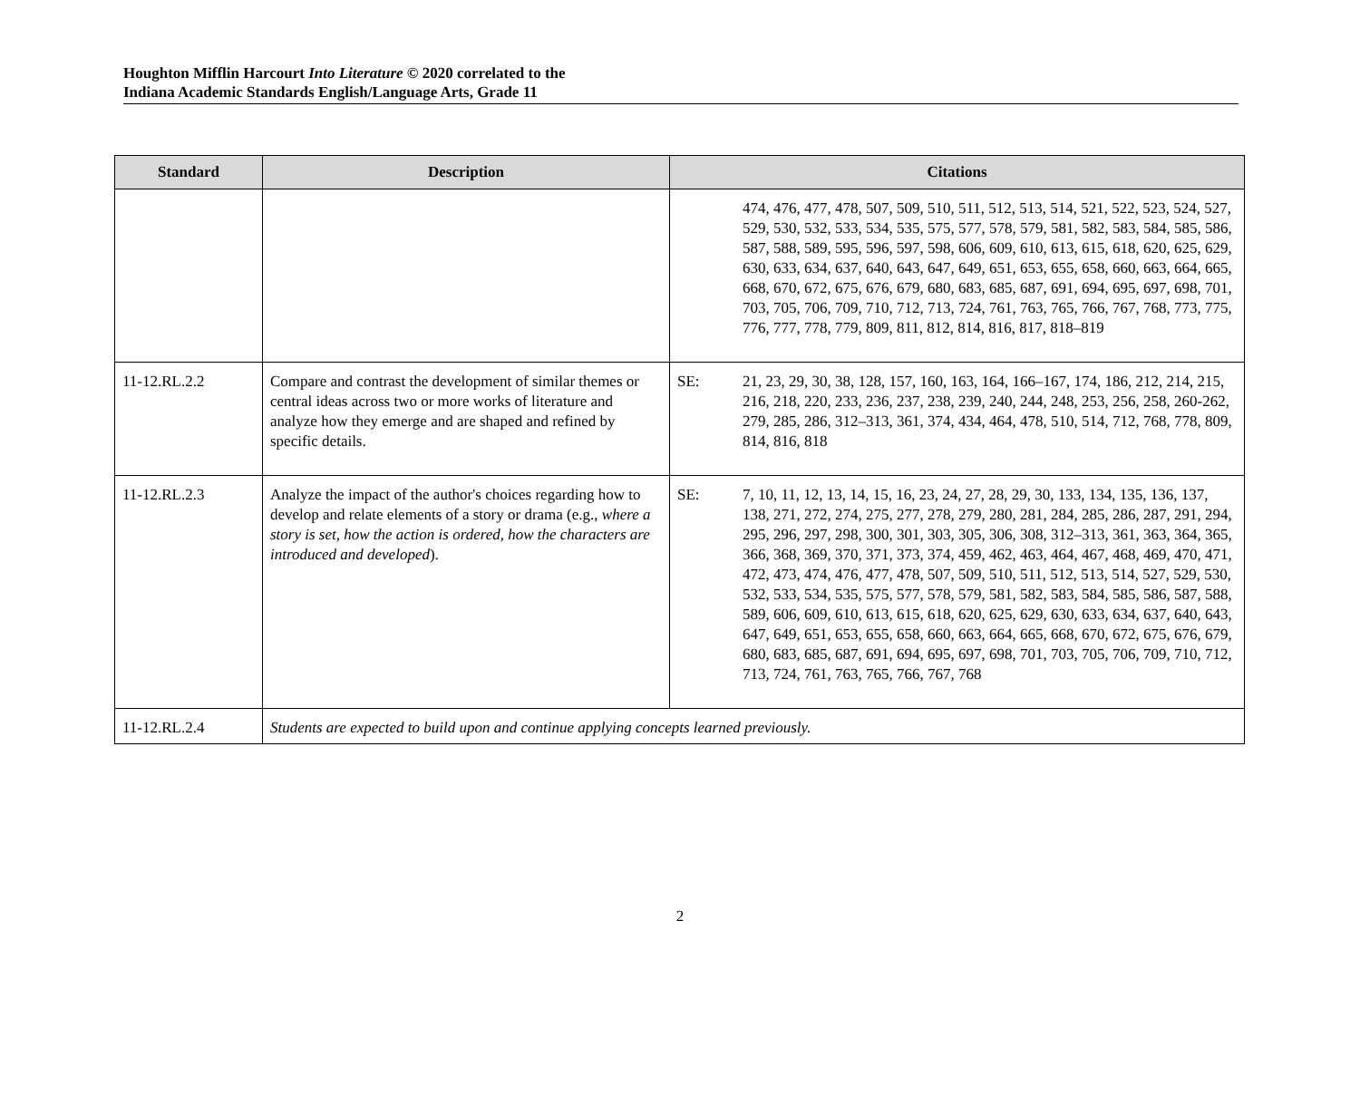Houghton Mifflin Harcourt Into Literature © 2020 correlated to the
Indiana Academic Standards English/Language Arts, Grade 11
| Standard | Description | Citations |
| --- | --- | --- |
| | | 474, 476, 477, 478, 507, 509, 510, 511, 512, 513, 514, 521, 522, 523, 524, 527, 529, 530, 532, 533, 534, 535, 575, 577, 578, 579, 581, 582, 583, 584, 585, 586, 587, 588, 589, 595, 596, 597, 598, 606, 609, 610, 613, 615, 618, 620, 625, 629, 630, 633, 634, 637, 640, 643, 647, 649, 651, 653, 655, 658, 660, 663, 664, 665, 668, 670, 672, 675, 676, 679, 680, 683, 685, 687, 691, 694, 695, 697, 698, 701, 703, 705, 706, 709, 710, 712, 713, 724, 761, 763, 765, 766, 767, 768, 773, 775, 776, 777, 778, 779, 809, 811, 812, 814, 816, 817, 818–819 |
| 11-12.RL.2.2 | Compare and contrast the development of similar themes or central ideas across two or more works of literature and analyze how they emerge and are shaped and refined by specific details. | SE: 21, 23, 29, 30, 38, 128, 157, 160, 163, 164, 166–167, 174, 186, 212, 214, 215, 216, 218, 220, 233, 236, 237, 238, 239, 240, 244, 248, 253, 256, 258, 260-262, 279, 285, 286, 312–313, 361, 374, 434, 464, 478, 510, 514, 712, 768, 778, 809, 814, 816, 818 |
| 11-12.RL.2.3 | Analyze the impact of the author's choices regarding how to develop and relate elements of a story or drama (e.g., where a story is set, how the action is ordered, how the characters are introduced and developed ). | SE: 7, 10, 11, 12, 13, 14, 15, 16, 23, 24, 27, 28, 29, 30, 133, 134, 135, 136, 137, 138, 271, 272, 274, 275, 277, 278, 279, 280, 281, 284, 285, 286, 287, 291, 294, 295, 296, 297, 298, 300, 301, 303, 305, 306, 308, 312–313, 361, 363, 364, 365, 366, 368, 369, 370, 371, 373, 374, 459, 462, 463, 464, 467, 468, 469, 470, 471, 472, 473, 474, 476, 477, 478, 507, 509, 510, 511, 512, 513, 514, 527, 529, 530, 532, 533, 534, 535, 575, 577, 578, 579, 581, 582, 583, 584, 585, 586, 587, 588, 589, 606, 609, 610, 613, 615, 618, 620, 625, 629, 630, 633, 634, 637, 640, 643, 647, 649, 651, 653, 655, 658, 660, 663, 664, 665, 668, 670, 672, 675, 676, 679, 680, 683, 685, 687, 691, 694, 695, 697, 698, 701, 703, 705, 706, 709, 710, 712, 713, 724, 761, 763, 765, 766, 767, 768 |
| 11-12.RL.2.4 | Students are expected to build upon and continue applying concepts learned previously. | |
2